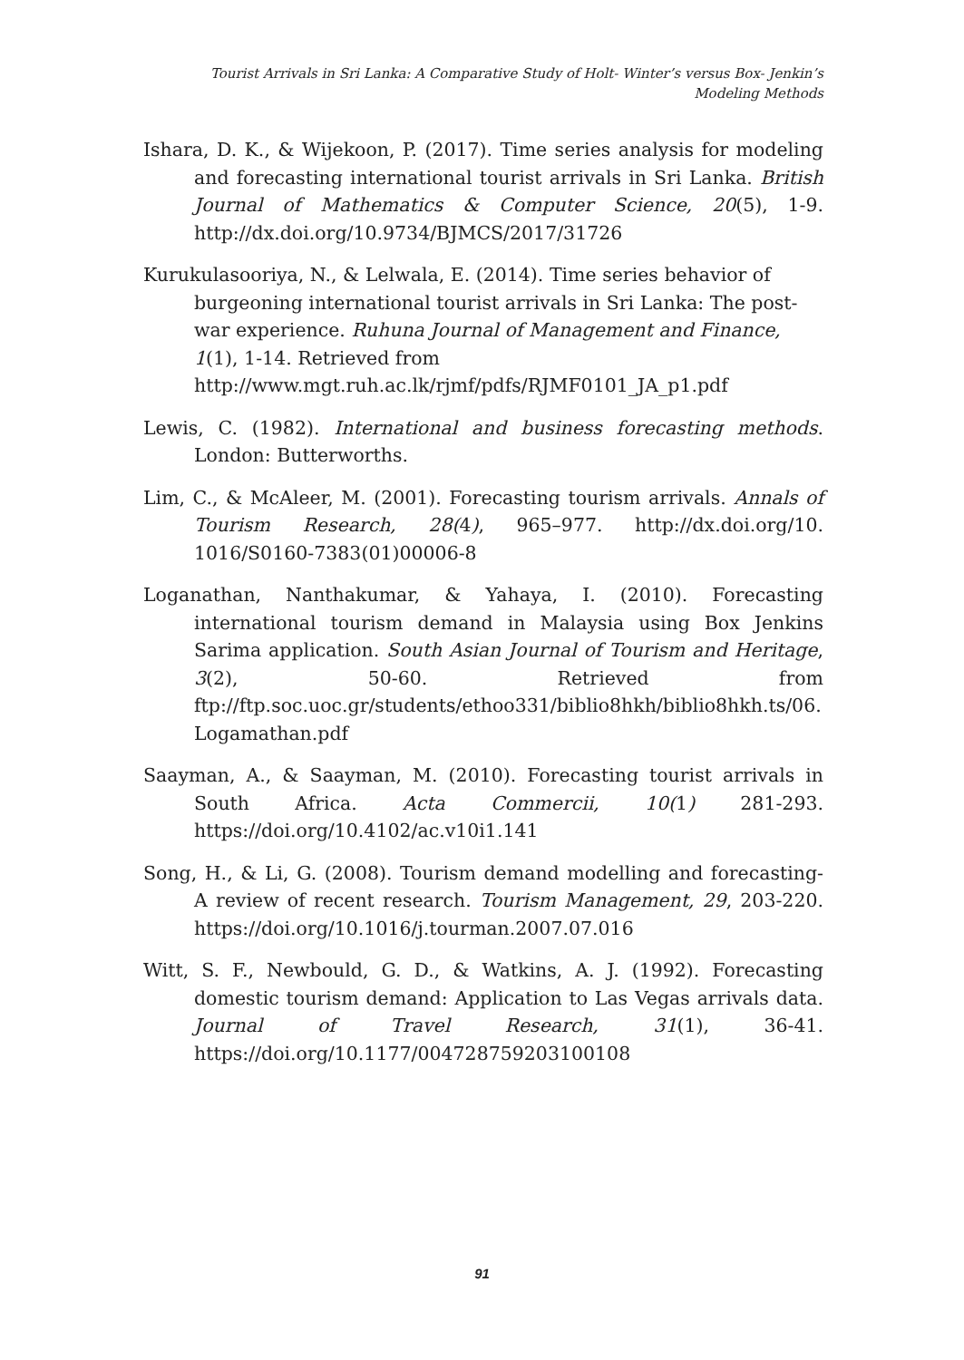Tourist Arrivals in Sri Lanka: A Comparative Study of Holt- Winter’s versus Box- Jenkin’s
Modeling Methods
Ishara, D. K., & Wijekoon, P. (2017). Time series analysis for modeling and forecasting international tourist arrivals in Sri Lanka. British Journal of Mathematics & Computer Science, 20(5), 1-9. http://dx.doi.org/10.9734/BJMCS/2017/31726
Kurukulasooriya, N., & Lelwala, E. (2014). Time series behavior of burgeoning international tourist arrivals in Sri Lanka: The post- war experience. Ruhuna Journal of Management and Finance, 1(1), 1-14. Retrieved from http://www.mgt.ruh.ac.lk/rjmf/pdfs/RJMF0101_JA_p1.pdf
Lewis, C. (1982). International and business forecasting methods. London: Butterworths.
Lim, C., & McAleer, M. (2001). Forecasting tourism arrivals. Annals of Tourism Research, 28(4), 965–977. http://dx.doi.org/10. 1016/S0160-7383(01)00006-8
Loganathan, Nanthakumar, & Yahaya, I. (2010). Forecasting international tourism demand in Malaysia using Box Jenkins Sarima application. South Asian Journal of Tourism and Heritage, 3(2), 50-60. Retrieved from ftp://ftp.soc.uoc.gr/students/ethoo331/biblio8hkh/biblio8hkh.ts/06.Logamathan.pdf
Saayman, A., & Saayman, M. (2010). Forecasting tourist arrivals in South Africa. Acta Commercii, 10(1) 281-293. https://doi.org/10.4102/ac.v10i1.141
Song, H., & Li, G. (2008). Tourism demand modelling and forecasting- A review of recent research. Tourism Management, 29, 203-220. https://doi.org/10.1016/j.tourman.2007.07.016
Witt, S. F., Newbould, G. D., & Watkins, A. J. (1992). Forecasting domestic tourism demand: Application to Las Vegas arrivals data. Journal of Travel Research, 31(1), 36-41. https://doi.org/10.1177/004728759203100108
91